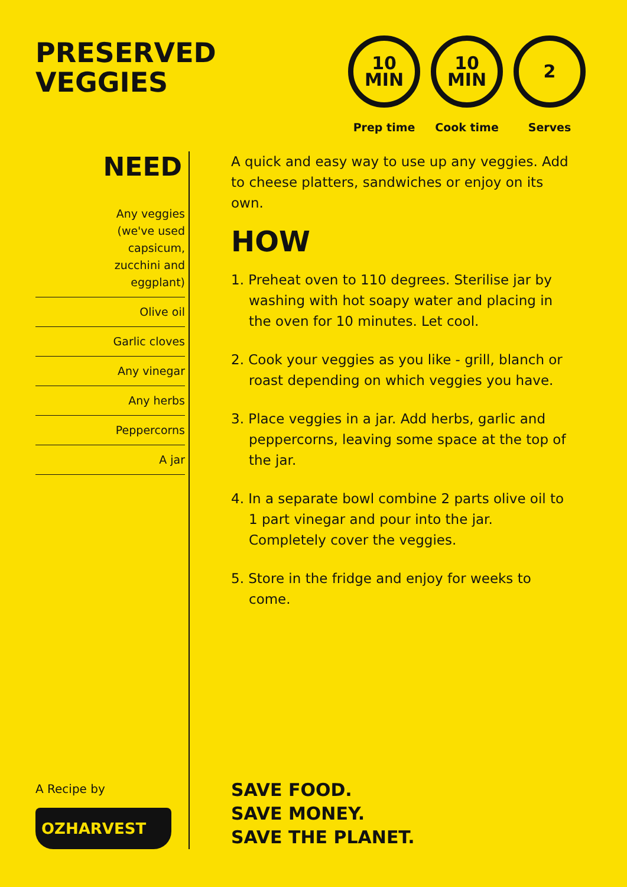PRESERVED
VEGGIES
10
MIN
Prep time
10
MIN
Cook time
2
Serves
NEED
Any veggies
(we've used
capsicum,
zucchini and
eggplant)
Olive oil
Garlic cloves
Any vinegar
Any herbs
Peppercorns
A jar
A Recipe by
OZHARVEST
A quick and easy way to use up any veggies. Add to cheese platters, sandwiches or enjoy on its own.
HOW
1. Preheat oven to 110 degrees. Sterilise jar by washing with hot soapy water and placing in the oven for 10 minutes. Let cool.
2. Cook your veggies as you like - grill, blanch or roast depending on which veggies you have.
3. Place veggies in a jar. Add herbs, garlic and peppercorns, leaving some space at the top of the jar.
4. In a separate bowl combine 2 parts olive oil to 1 part vinegar and pour into the jar. Completely cover the veggies.
5. Store in the fridge and enjoy for weeks to come.
SAVE FOOD.
SAVE MONEY.
SAVE THE PLANET.